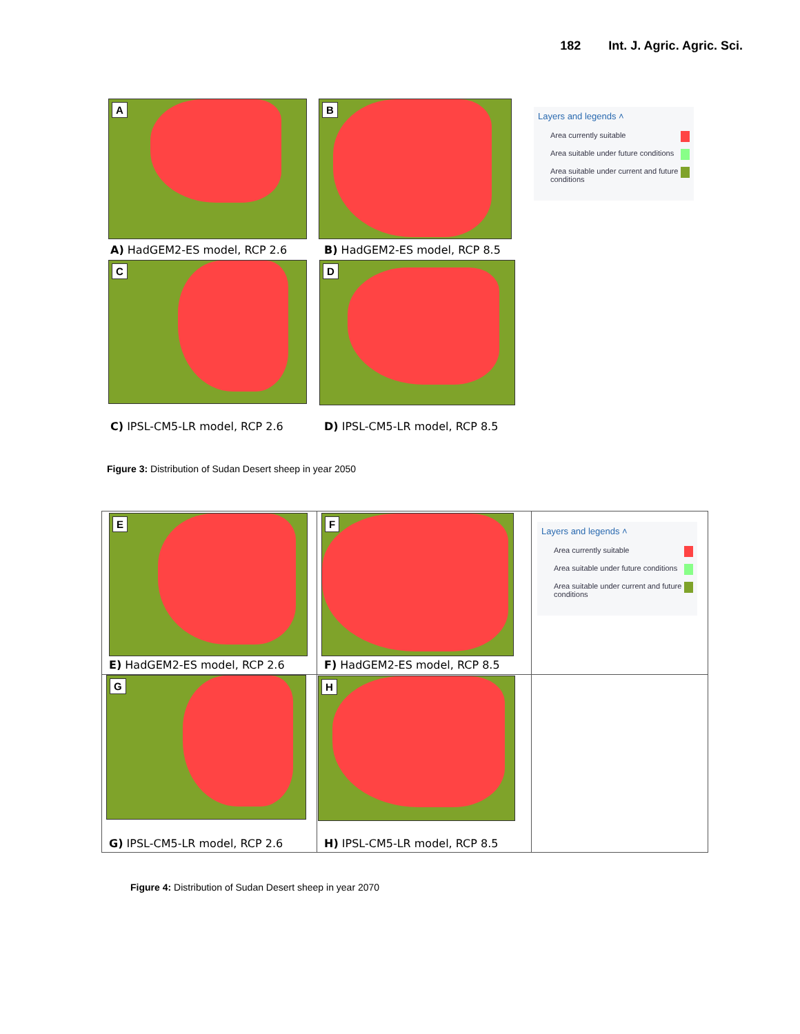182 Int. J. Agric. Agric. Sci.
A B
A) HadGEM2-ES model, RCP 2.6 B) HadGEM2-ES model, RCP 8.5
C D
C) IPSL-CM5-LR model, RCP 2.6 D) IPSL-CM5-LR model, RCP 8.5
Layers and legends ˄
Area currently suitable
Area suitable under future conditions
Area suitable under current and future conditions
Figure 3: Distribution of Sudan Desert sheep in year 2050
E F
E) HadGEM2-ES model, RCP 2.6 F) HadGEM2-ES model, RCP 8.5
G H
G) IPSL-CM5-LR model, RCP 2.6 H) IPSL-CM5-LR model, RCP 8.5
Layers and legends ˄
Area currently suitable
Area suitable under future conditions
Area suitable under current and future conditions
Figure 4: Distribution of Sudan Desert sheep in year 2070